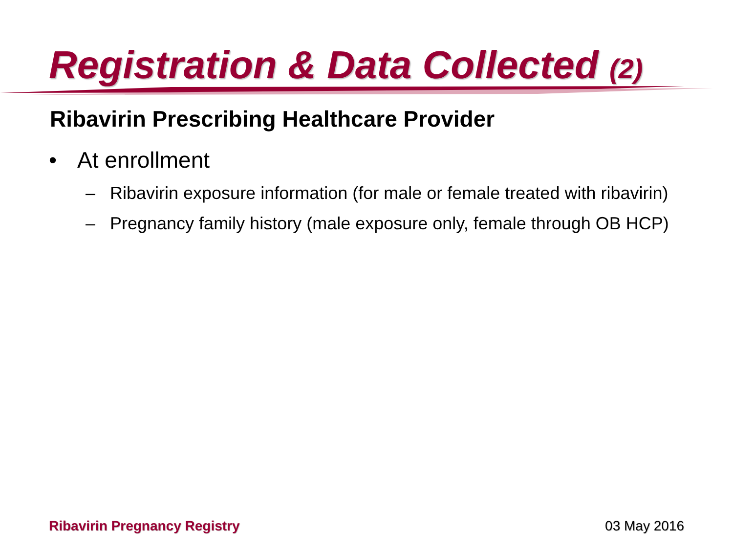Registration & Data Collected (2)
Ribavirin Prescribing Healthcare Provider
• At enrollment
– Ribavirin exposure information (for male or female treated with ribavirin)
– Pregnancy family history (male exposure only, female through OB HCP)
Ribavirin Pregnancy Registry 03 May 2016